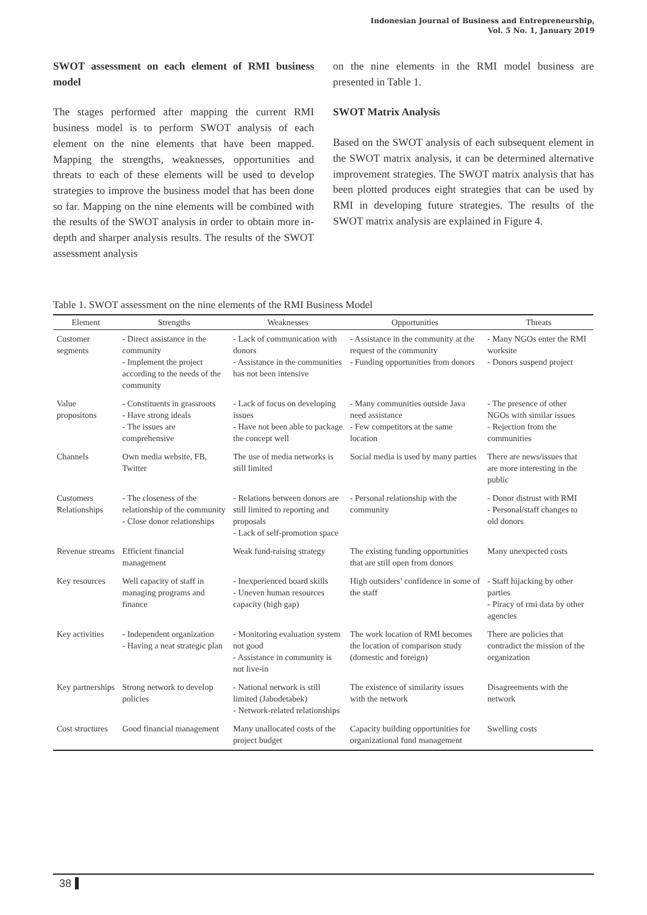Indonesian Journal of Business and Entrepreneurship,
Vol. 5 No. 1, January 2019
SWOT assessment on each element of RMI business model
The stages performed after mapping the current RMI business model is to perform SWOT analysis of each element on the nine elements that have been mapped. Mapping the strengths, weaknesses, opportunities and threats to each of these elements will be used to develop strategies to improve the business model that has been done so far. Mapping on the nine elements will be combined with the results of the SWOT analysis in order to obtain more in-depth and sharper analysis results. The results of the SWOT assessment analysis
on the nine elements in the RMI model business are presented in Table 1.
SWOT Matrix Analysis
Based on the SWOT analysis of each subsequent element in the SWOT matrix analysis, it can be determined alternative improvement strategies. The SWOT matrix analysis that has been plotted produces eight strategies that can be used by RMI in developing future strategies. The results of the SWOT matrix analysis are explained in Figure 4.
Table 1. SWOT assessment on the nine elements of the RMI Business Model
| Element | Strengths | Weaknesses | Opportunities | Threats |
| --- | --- | --- | --- | --- |
| Customer segments | - Direct assistance in the community - Implement the project according to the needs of the community | - Lack of communication with donors - Assistance in the communities has not been intensive | - Assistance in the community at the request of the community - Funding opportunities from donors | - Many NGOs enter the RMI worksite - Donors suspend project |
| Value propositons | - Constituents in grassroots - Have strong ideals - The issues are comprehensive | - Lack of focus on developing issues - Have not been able to package the concept well | - Many communities outside Java need assistance - Few competitors at the same location | - The presence of other NGOs with similar issues - Rejection from the communities |
| Channels | Own media website, FB, Twitter | The use of media networks is still limited | Social media is used by many parties | There are news/issues that are more interesting in the public |
| Customers Relationships | - The closeness of the relationship of the community - Close donor relationships | - Relations between donors are still limited to reporting and proposals - Lack of self-promotion space | - Personal relationship with the community | - Donor distrust with RMI - Personal/staff changes to old donors |
| Revenue streams | Efficient financial management | Weak fund-raising strategy | The existing funding opportunities that are still open from donors | Many unexpected costs |
| Key resources | Well capacity of staff in managing programs and finance | - Inexperienced board skills - Uneven human resources capacity (high gap) | High outsiders’ confidence in some of the staff | - Staff hijacking by other parties - Piracy of rmi data by other agencies |
| Key activities | - Independent organization - Having a neat strategic plan | - Monitoring evaluation system not good - Assistance in community is not live-in | The work location of RMI becomes the location of comparison study (domestic and foreign) | There are policies that contradict the mission of the organization |
| Key partnerships | Strong network to develop policies | - National network is still limited (Jabodetabek) - Network-related relationships | The existence of similarity issues with the network | Disagreements with the network |
| Cost structures | Good financial management | Many unallocated costs of the project budget | Capacity building opportunities for organizational fund management | Swelling costs |
38